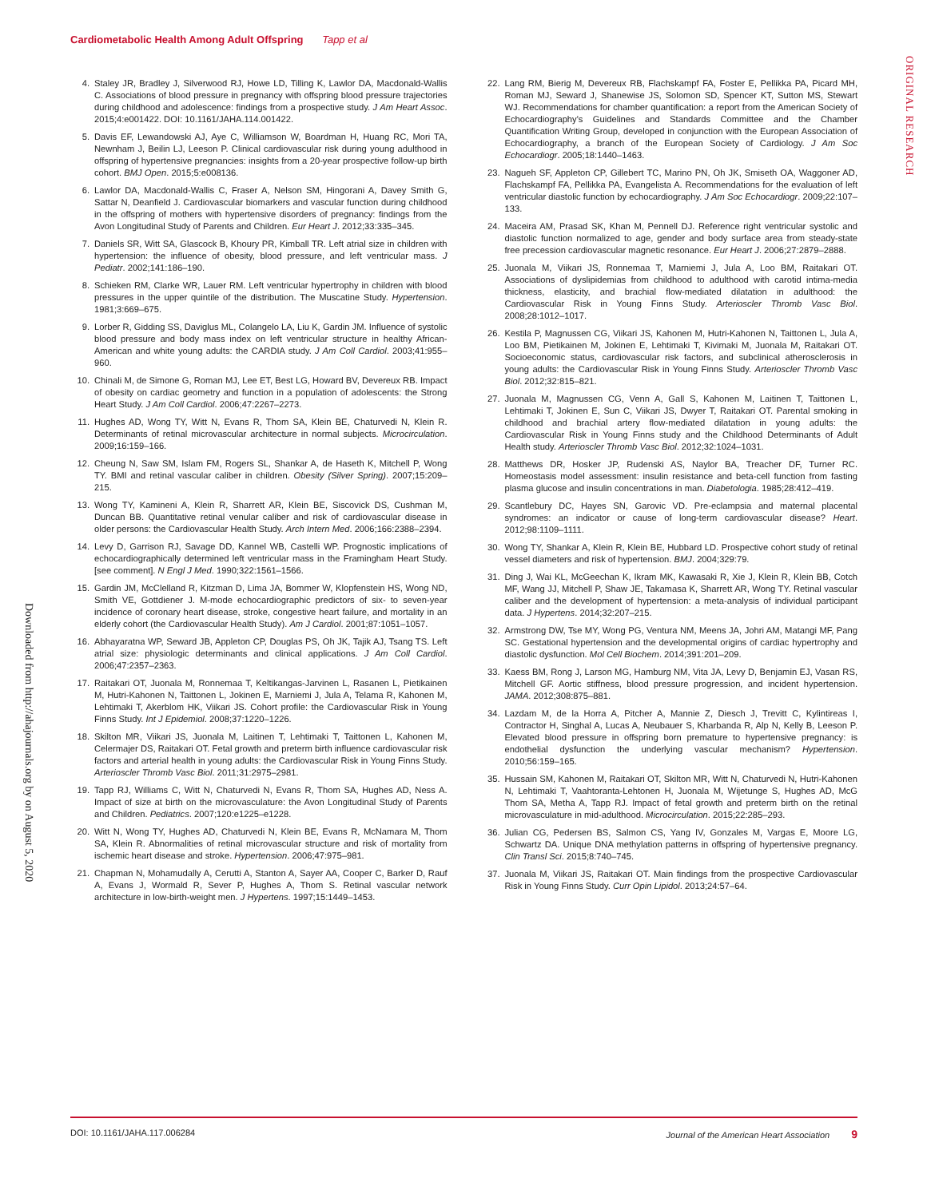Cardiometabolic Health Among Adult Offspring Tapp et al
ORIGINAL RESEARCH
Downloaded from http://ahajournals.org by on August 5, 2020
4. Staley JR, Bradley J, Silverwood RJ, Howe LD, Tilling K, Lawlor DA, Macdonald-Wallis C. Associations of blood pressure in pregnancy with offspring blood pressure trajectories during childhood and adolescence: findings from a prospective study. J Am Heart Assoc. 2015;4:e001422. DOI: 10.1161/JAHA.114.001422.
5. Davis EF, Lewandowski AJ, Aye C, Williamson W, Boardman H, Huang RC, Mori TA, Newnham J, Beilin LJ, Leeson P. Clinical cardiovascular risk during young adulthood in offspring of hypertensive pregnancies: insights from a 20-year prospective follow-up birth cohort. BMJ Open. 2015;5:e008136.
6. Lawlor DA, Macdonald-Wallis C, Fraser A, Nelson SM, Hingorani A, Davey Smith G, Sattar N, Deanfield J. Cardiovascular biomarkers and vascular function during childhood in the offspring of mothers with hypertensive disorders of pregnancy: findings from the Avon Longitudinal Study of Parents and Children. Eur Heart J. 2012;33:335–345.
7. Daniels SR, Witt SA, Glascock B, Khoury PR, Kimball TR. Left atrial size in children with hypertension: the influence of obesity, blood pressure, and left ventricular mass. J Pediatr. 2002;141:186–190.
8. Schieken RM, Clarke WR, Lauer RM. Left ventricular hypertrophy in children with blood pressures in the upper quintile of the distribution. The Muscatine Study. Hypertension. 1981;3:669–675.
9. Lorber R, Gidding SS, Daviglus ML, Colangelo LA, Liu K, Gardin JM. Influence of systolic blood pressure and body mass index on left ventricular structure in healthy African-American and white young adults: the CARDIA study. J Am Coll Cardiol. 2003;41:955–960.
10. Chinali M, de Simone G, Roman MJ, Lee ET, Best LG, Howard BV, Devereux RB. Impact of obesity on cardiac geometry and function in a population of adolescents: the Strong Heart Study. J Am Coll Cardiol. 2006;47:2267–2273.
11. Hughes AD, Wong TY, Witt N, Evans R, Thom SA, Klein BE, Chaturvedi N, Klein R. Determinants of retinal microvascular architecture in normal subjects. Microcirculation. 2009;16:159–166.
12. Cheung N, Saw SM, Islam FM, Rogers SL, Shankar A, de Haseth K, Mitchell P, Wong TY. BMI and retinal vascular caliber in children. Obesity (Silver Spring). 2007;15:209–215.
13. Wong TY, Kamineni A, Klein R, Sharrett AR, Klein BE, Siscovick DS, Cushman M, Duncan BB. Quantitative retinal venular caliber and risk of cardiovascular disease in older persons: the Cardiovascular Health Study. Arch Intern Med. 2006;166:2388–2394.
14. Levy D, Garrison RJ, Savage DD, Kannel WB, Castelli WP. Prognostic implications of echocardiographically determined left ventricular mass in the Framingham Heart Study. [see comment]. N Engl J Med. 1990;322:1561–1566.
15. Gardin JM, McClelland R, Kitzman D, Lima JA, Bommer W, Klopfenstein HS, Wong ND, Smith VE, Gottdiener J. M-mode echocardiographic predictors of six- to seven-year incidence of coronary heart disease, stroke, congestive heart failure, and mortality in an elderly cohort (the Cardiovascular Health Study). Am J Cardiol. 2001;87:1051–1057.
16. Abhayaratna WP, Seward JB, Appleton CP, Douglas PS, Oh JK, Tajik AJ, Tsang TS. Left atrial size: physiologic determinants and clinical applications. J Am Coll Cardiol. 2006;47:2357–2363.
17. Raitakari OT, Juonala M, Ronnemaa T, Keltikangas-Jarvinen L, Rasanen L, Pietikainen M, Hutri-Kahonen N, Taittonen L, Jokinen E, Marniemi J, Jula A, Telama R, Kahonen M, Lehtimaki T, Akerblom HK, Viikari JS. Cohort profile: the Cardiovascular Risk in Young Finns Study. Int J Epidemiol. 2008;37:1220–1226.
18. Skilton MR, Viikari JS, Juonala M, Laitinen T, Lehtimaki T, Taittonen L, Kahonen M, Celermajer DS, Raitakari OT. Fetal growth and preterm birth influence cardiovascular risk factors and arterial health in young adults: the Cardiovascular Risk in Young Finns Study. Arterioscler Thromb Vasc Biol. 2011;31:2975–2981.
19. Tapp RJ, Williams C, Witt N, Chaturvedi N, Evans R, Thom SA, Hughes AD, Ness A. Impact of size at birth on the microvasculature: the Avon Longitudinal Study of Parents and Children. Pediatrics. 2007;120:e1225–e1228.
20. Witt N, Wong TY, Hughes AD, Chaturvedi N, Klein BE, Evans R, McNamara M, Thom SA, Klein R. Abnormalities of retinal microvascular structure and risk of mortality from ischemic heart disease and stroke. Hypertension. 2006;47:975–981.
21. Chapman N, Mohamudally A, Cerutti A, Stanton A, Sayer AA, Cooper C, Barker D, Rauf A, Evans J, Wormald R, Sever P, Hughes A, Thom S. Retinal vascular network architecture in low-birth-weight men. J Hypertens. 1997;15:1449–1453.
22. Lang RM, Bierig M, Devereux RB, Flachskampf FA, Foster E, Pellikka PA, Picard MH, Roman MJ, Seward J, Shanewise JS, Solomon SD, Spencer KT, Sutton MS, Stewart WJ. Recommendations for chamber quantification: a report from the American Society of Echocardiography's Guidelines and Standards Committee and the Chamber Quantification Writing Group, developed in conjunction with the European Association of Echocardiography, a branch of the European Society of Cardiology. J Am Soc Echocardiogr. 2005;18:1440–1463.
23. Nagueh SF, Appleton CP, Gillebert TC, Marino PN, Oh JK, Smiseth OA, Waggoner AD, Flachskampf FA, Pellikka PA, Evangelista A. Recommendations for the evaluation of left ventricular diastolic function by echocardiography. J Am Soc Echocardiogr. 2009;22:107–133.
24. Maceira AM, Prasad SK, Khan M, Pennell DJ. Reference right ventricular systolic and diastolic function normalized to age, gender and body surface area from steady-state free precession cardiovascular magnetic resonance. Eur Heart J. 2006;27:2879–2888.
25. Juonala M, Viikari JS, Ronnemaa T, Marniemi J, Jula A, Loo BM, Raitakari OT. Associations of dyslipidemias from childhood to adulthood with carotid intima-media thickness, elasticity, and brachial flow-mediated dilatation in adulthood: the Cardiovascular Risk in Young Finns Study. Arterioscler Thromb Vasc Biol. 2008;28:1012–1017.
26. Kestila P, Magnussen CG, Viikari JS, Kahonen M, Hutri-Kahonen N, Taittonen L, Jula A, Loo BM, Pietikainen M, Jokinen E, Lehtimaki T, Kivimaki M, Juonala M, Raitakari OT. Socioeconomic status, cardiovascular risk factors, and subclinical atherosclerosis in young adults: the Cardiovascular Risk in Young Finns Study. Arterioscler Thromb Vasc Biol. 2012;32:815–821.
27. Juonala M, Magnussen CG, Venn A, Gall S, Kahonen M, Laitinen T, Taittonen L, Lehtimaki T, Jokinen E, Sun C, Viikari JS, Dwyer T, Raitakari OT. Parental smoking in childhood and brachial artery flow-mediated dilatation in young adults: the Cardiovascular Risk in Young Finns study and the Childhood Determinants of Adult Health study. Arterioscler Thromb Vasc Biol. 2012;32:1024–1031.
28. Matthews DR, Hosker JP, Rudenski AS, Naylor BA, Treacher DF, Turner RC. Homeostasis model assessment: insulin resistance and beta-cell function from fasting plasma glucose and insulin concentrations in man. Diabetologia. 1985;28:412–419.
29. Scantlebury DC, Hayes SN, Garovic VD. Pre-eclampsia and maternal placental syndromes: an indicator or cause of long-term cardiovascular disease? Heart. 2012;98:1109–1111.
30. Wong TY, Shankar A, Klein R, Klein BE, Hubbard LD. Prospective cohort study of retinal vessel diameters and risk of hypertension. BMJ. 2004;329:79.
31. Ding J, Wai KL, McGeechan K, Ikram MK, Kawasaki R, Xie J, Klein R, Klein BB, Cotch MF, Wang JJ, Mitchell P, Shaw JE, Takamasa K, Sharrett AR, Wong TY. Retinal vascular caliber and the development of hypertension: a meta-analysis of individual participant data. J Hypertens. 2014;32:207–215.
32. Armstrong DW, Tse MY, Wong PG, Ventura NM, Meens JA, Johri AM, Matangi MF, Pang SC. Gestational hypertension and the developmental origins of cardiac hypertrophy and diastolic dysfunction. Mol Cell Biochem. 2014;391:201–209.
33. Kaess BM, Rong J, Larson MG, Hamburg NM, Vita JA, Levy D, Benjamin EJ, Vasan RS, Mitchell GF. Aortic stiffness, blood pressure progression, and incident hypertension. JAMA. 2012;308:875–881.
34. Lazdam M, de la Horra A, Pitcher A, Mannie Z, Diesch J, Trevitt C, Kylintireas I, Contractor H, Singhal A, Lucas A, Neubauer S, Kharbanda R, Alp N, Kelly B, Leeson P. Elevated blood pressure in offspring born premature to hypertensive pregnancy: is endothelial dysfunction the underlying vascular mechanism? Hypertension. 2010;56:159–165.
35. Hussain SM, Kahonen M, Raitakari OT, Skilton MR, Witt N, Chaturvedi N, Hutri-Kahonen N, Lehtimaki T, Vaahtoranta-Lehtonen H, Juonala M, Wijetunge S, Hughes AD, McG Thom SA, Metha A, Tapp RJ. Impact of fetal growth and preterm birth on the retinal microvasculature in mid-adulthood. Microcirculation. 2015;22:285–293.
36. Julian CG, Pedersen BS, Salmon CS, Yang IV, Gonzales M, Vargas E, Moore LG, Schwartz DA. Unique DNA methylation patterns in offspring of hypertensive pregnancy. Clin Transl Sci. 2015;8:740–745.
37. Juonala M, Viikari JS, Raitakari OT. Main findings from the prospective Cardiovascular Risk in Young Finns Study. Curr Opin Lipidol. 2013;24:57–64.
DOI: 10.1161/JAHA.117.006284 Journal of the American Heart Association 9